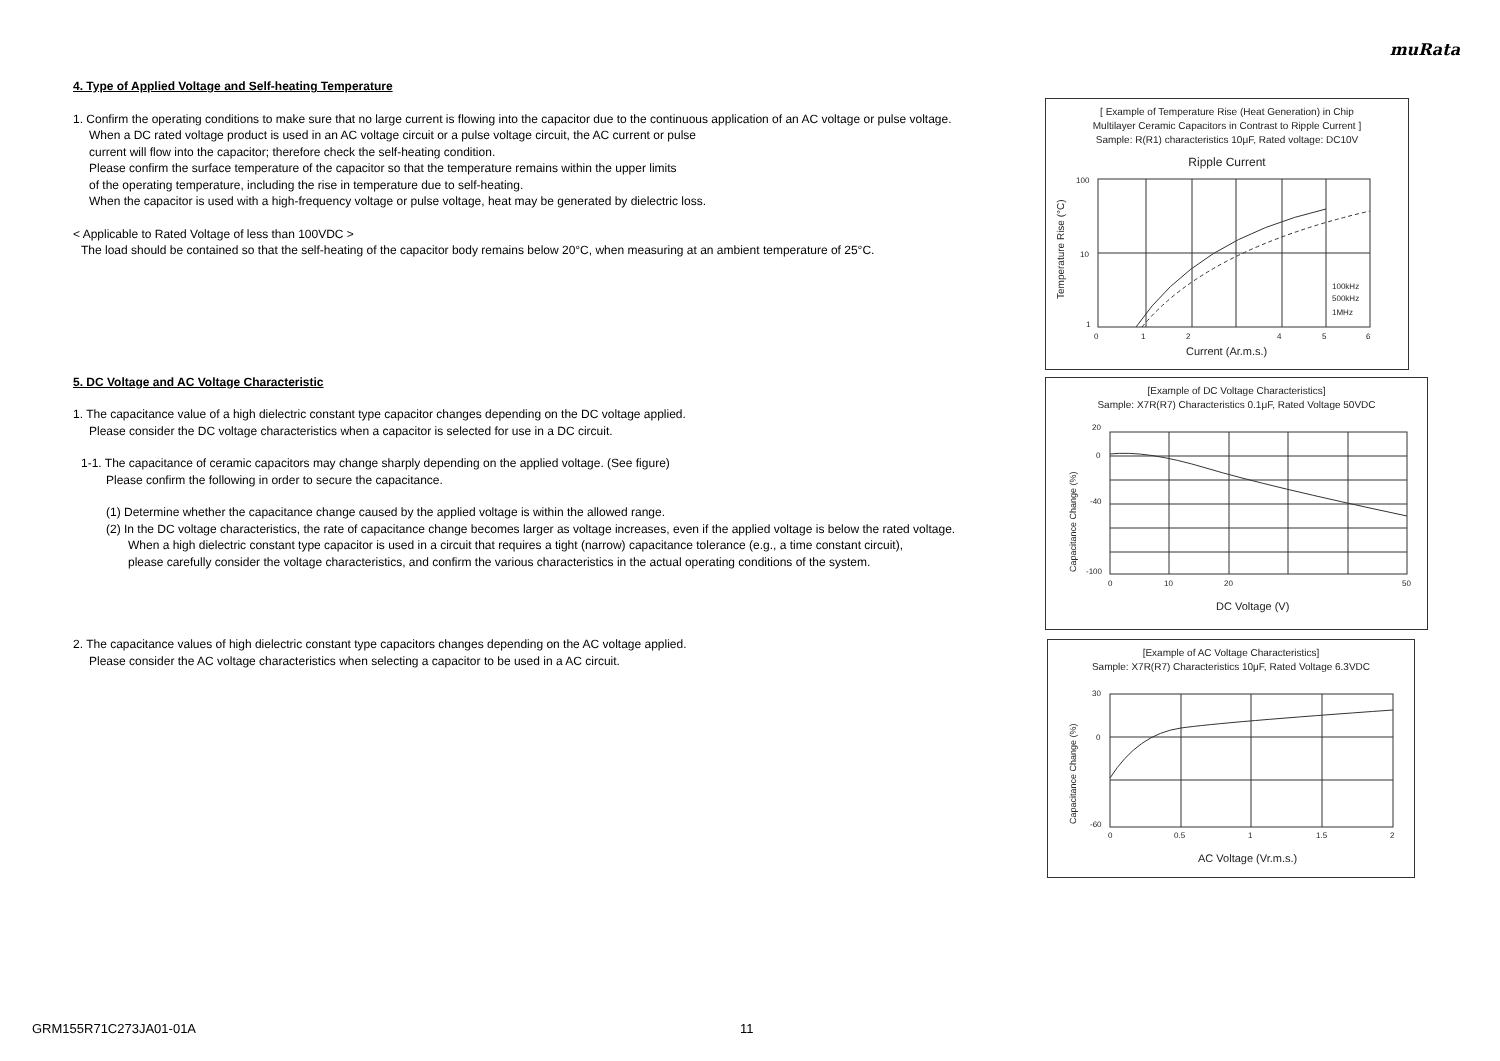muRata
4. Type of Applied Voltage and Self-heating Temperature
1. Confirm the operating conditions to make sure that no large current is flowing into the capacitor due to the continuous application of an AC voltage or pulse voltage.
When a DC rated voltage product is used in an AC voltage circuit or a pulse voltage circuit, the AC current or pulse
current will flow into the capacitor; therefore check the self-heating condition.
Please confirm the surface temperature of the capacitor so that the temperature remains within the upper limits
of the operating temperature, including the rise in temperature due to self-heating.
When the capacitor is used with a high-frequency voltage or pulse voltage, heat may be generated by dielectric loss.
< Applicable to Rated Voltage of less than 100VDC >
The load should be contained so that the self-heating of the capacitor body remains below 20°C, when measuring at an ambient temperature of 25°C.
5. DC Voltage and AC Voltage Characteristic
1. The capacitance value of a high dielectric constant type capacitor changes depending on the DC voltage applied.
Please consider the DC voltage characteristics when a capacitor is selected for use in a DC circuit.
1-1. The capacitance of ceramic capacitors may change sharply depending on the applied voltage. (See figure)
Please confirm the following in order to secure the capacitance.
(1) Determine whether the capacitance change caused by the applied voltage is within the allowed range.
(2) In the DC voltage characteristics, the rate of capacitance change becomes larger as voltage increases, even if the applied voltage is below the rated voltage.
When a high dielectric constant type capacitor is used in a circuit that requires a tight (narrow) capacitance tolerance (e.g., a time constant circuit),
please carefully consider the voltage characteristics, and confirm the various characteristics in the actual operating conditions of the system.
2. The capacitance values of high dielectric constant type capacitors changes depending on the AC voltage applied.
Please consider the AC voltage characteristics when selecting a capacitor to be used in a AC circuit.
[ Example of Temperature Rise (Heat Generation) in Chip
Multilayer Ceramic Capacitors in Contrast to Ripple Current ]
Sample: R(R1) characteristics 10μF, Rated voltage: DC10V
Ripple Current
100
10
1
0
1
2
4
5
6
100kHz
500kHz
1MHz
Current (Ar.m.s.)
Temperature Rise (°C)
[Example of DC Voltage Characteristics]
Sample: X7R(R7) Characteristics 0.1μF, Rated Voltage 50VDC
20
0
-40
-100
0
10
20
50
DC Voltage (V)
Capacitance Change (%)
[Example of AC Voltage Characteristics]
Sample: X7R(R7) Characteristics 10μF, Rated Voltage 6.3VDC
30
0
-60
0
0.5
1
1.5
2
AC Voltage (Vr.m.s.)
Capacitance Change (%)
GRM155R71C273JA01-01A 11